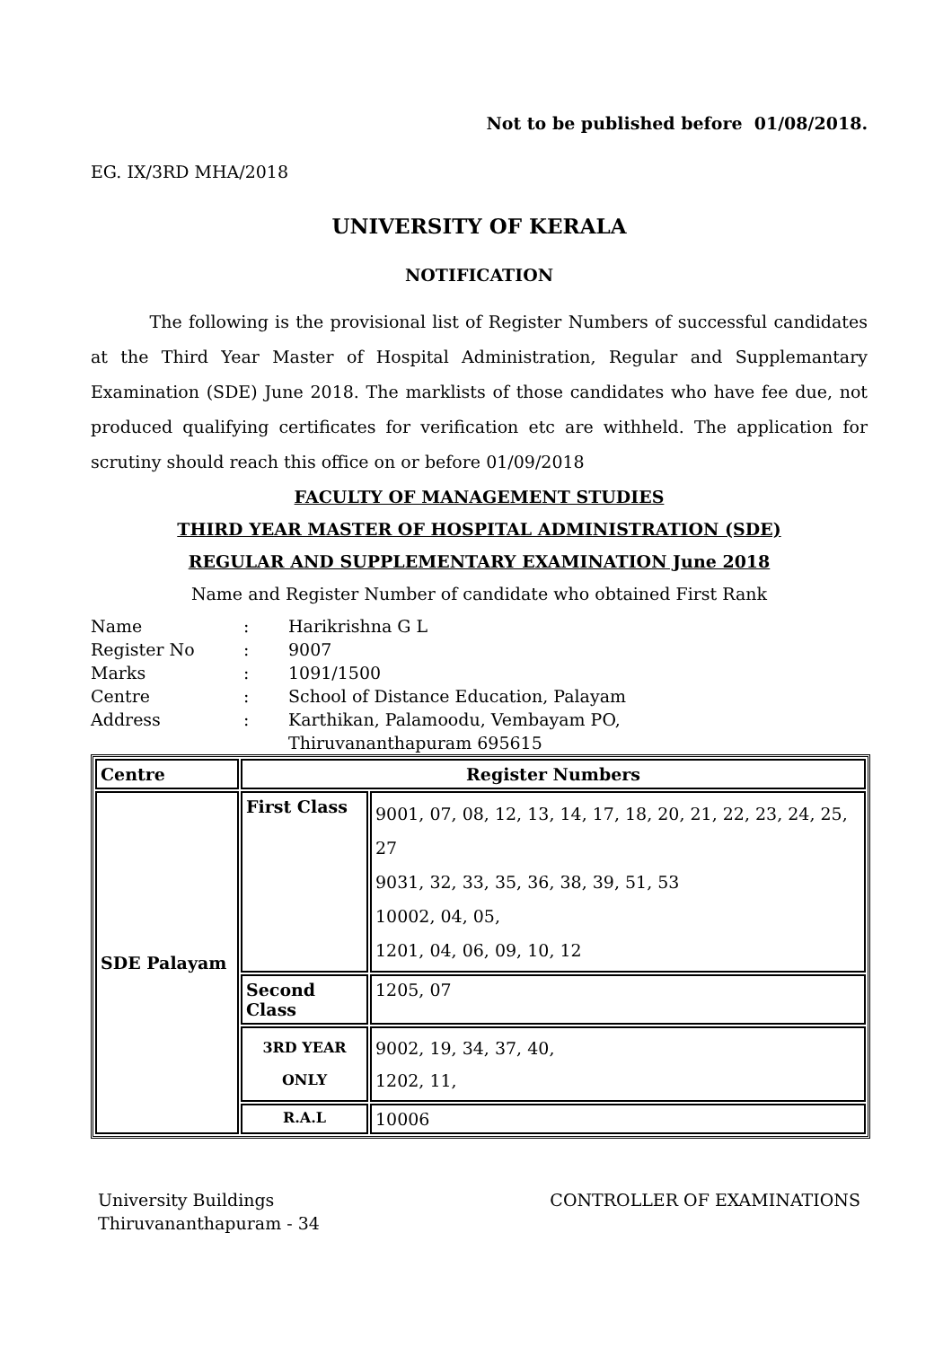Not to be published before 01/08/2018.
EG. IX/3RD MHA/2018
UNIVERSITY OF KERALA
NOTIFICATION
The following is the provisional list of Register Numbers of successful candidates at the Third Year Master of Hospital Administration, Regular and Supplemantary Examination (SDE) June 2018. The marklists of those candidates who have fee due, not produced qualifying certificates for verification etc are withheld. The application for scrutiny should reach this office on or before 01/09/2018
FACULTY OF MANAGEMENT STUDIES
THIRD YEAR MASTER OF HOSPITAL ADMINISTRATION (SDE)
REGULAR AND SUPPLEMENTARY EXAMINATION June 2018
Name and Register Number of candidate who obtained First Rank
| Name | : | Harikrishna G L |
| Register No | : | 9007 |
| Marks | : | 1091/1500 |
| Centre | : | School of Distance Education, Palayam |
| Address | : | Karthikan, Palamoodu, Vembayam PO, Thiruvananthapuram 695615 |
| Centre | Register Numbers | |
| --- | --- | --- |
| SDE Palayam | First Class | 9001, 07, 08, 12, 13, 14, 17, 18, 20, 21, 22, 23, 24, 25, 27 9031, 32, 33, 35, 36, 38, 39, 51, 53 10002, 04, 05, 1201, 04, 06, 09, 10, 12 |
| | Second Class | 1205, 07 |
| | 3RD YEAR ONLY | 9002, 19, 34, 37, 40, 1202, 11, |
| | R.A.L | 10006 |
University Buildings
Thiruvananthapuram - 34
CONTROLLER OF EXAMINATIONS